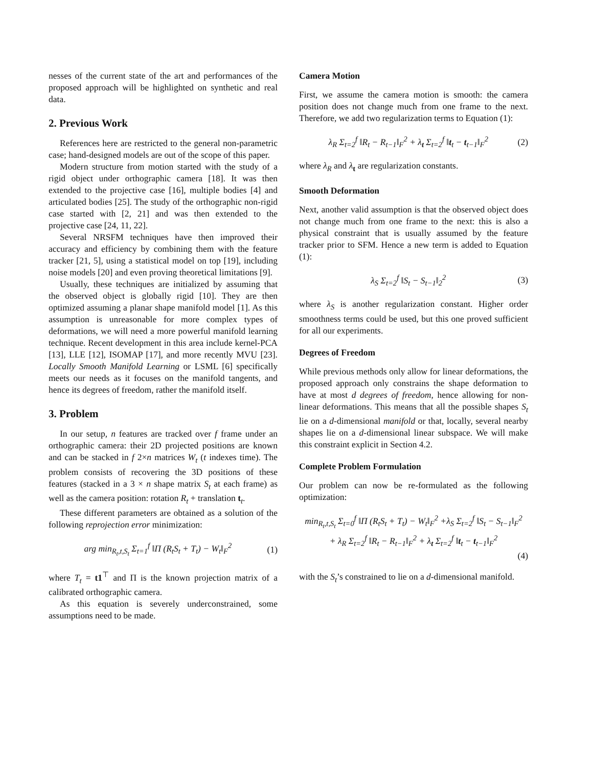nesses of the current state of the art and performances of the proposed approach will be highlighted on synthetic and real data.
2. Previous Work
References here are restricted to the general non-parametric case; hand-designed models are out of the scope of this paper.
Modern structure from motion started with the study of a rigid object under orthographic camera [18]. It was then extended to the projective case [16], multiple bodies [4] and articulated bodies [25]. The study of the orthographic non-rigid case started with [2, 21] and was then extended to the projective case [24, 11, 22].
Several NRSFM techniques have then improved their accuracy and efficiency by combining them with the feature tracker [21, 5], using a statistical model on top [19], including noise models [20] and even proving theoretical limitations [9].
Usually, these techniques are initialized by assuming that the observed object is globally rigid [10]. They are then optimized assuming a planar shape manifold model [1]. As this assumption is unreasonable for more complex types of deformations, we will need a more powerful manifold learning technique. Recent development in this area include kernel-PCA [13], LLE [12], ISOMAP [17], and more recently MVU [23]. Locally Smooth Manifold Learning or LSML [6] specifically meets our needs as it focuses on the manifold tangents, and hence its degrees of freedom, rather the manifold itself.
3. Problem
In our setup, n features are tracked over f frame under an orthographic camera: their 2D projected positions are known and can be stacked in f 2×n matrices W<sub>t</sub> (t indexes time). The problem consists of recovering the 3D positions of these features (stacked in a 3 × n shape matrix S<sub>t</sub> at each frame) as well as the camera position: rotation R<sub>t</sub> + translation t<sub>t</sub>.
These different parameters are obtained as a solution of the following reprojection error minimization:
arg min<sub>R<sub>t</sub>,t,S<sub>t</sub></sub> Σ<sub>t=1</sub><sup>f</sup> ‖Π (R<sub>t</sub>S<sub>t</sub> + T<sub>t</sub>) − W<sub>t</sub>‖<sub>F</sub><sup>2</sup> (1)
where T<sub>t</sub> = t1<sup>⊤</sup> and Π is the known projection matrix of a calibrated orthographic camera.
As this equation is severely underconstrained, some assumptions need to be made.
Camera Motion
First, we assume the camera motion is smooth: the camera position does not change much from one frame to the next. Therefore, we add two regularization terms to Equation (1):
λ<sub>R</sub> Σ<sub>t=2</sub><sup>f</sup> ‖R<sub>t</sub> − R<sub>t−1</sub>‖<sub>F</sub><sup>2</sup> + λ<sub>t</sub> Σ<sub>t=2</sub><sup>f</sup> ‖t<sub>t</sub> − t<sub>t−1</sub>‖<sub>F</sub><sup>2</sup> (2)
where λ<sub>R</sub> and λ<sub>t</sub> are regularization constants.
Smooth Deformation
Next, another valid assumption is that the observed object does not change much from one frame to the next: this is also a physical constraint that is usually assumed by the feature tracker prior to SFM. Hence a new term is added to Equation (1):
λ<sub>S</sub> Σ<sub>t=2</sub><sup>f</sup> ‖S<sub>t</sub> − S<sub>t−1</sub>‖<sub>2</sub><sup>2</sup> (3)
where λ<sub>S</sub> is another regularization constant. Higher order smoothness terms could be used, but this one proved sufficient for all our experiments.
Degrees of Freedom
While previous methods only allow for linear deformations, the proposed approach only constrains the shape deformation to have at most d degrees of freedom, hence allowing for non-linear deformations. This means that all the possible shapes S<sub>t</sub> lie on a d-dimensional manifold or that, locally, several nearby shapes lie on a d-dimensional linear subspace. We will make this constraint explicit in Section 4.2.
Complete Problem Formulation
Our problem can now be re-formulated as the following optimization:
min<sub>R<sub>t</sub>,t,S<sub>t</sub></sub> Σ<sub>t=0</sub><sup>f</sup> ‖Π (R<sub>t</sub>S<sub>t</sub> + T<sub>t</sub>) − W<sub>t</sub>‖<sub>F</sub><sup>2</sup> +λ<sub>S</sub> Σ<sub>t=2</sub><sup>f</sup> ‖S<sub>t</sub> − S<sub>t−1</sub>‖<sub>F</sub><sup>2</sup>
+ λ<sub>R</sub> Σ<sub>t=2</sub><sup>f</sup> ‖R<sub>t</sub> − R<sub>t−1</sub>‖<sub>F</sub><sup>2</sup> + λ<sub>t</sub> Σ<sub>t=2</sub><sup>f</sup> ‖t<sub>t</sub> − t<sub>t−1</sub>‖<sub>F</sub><sup>2</sup>
(4)
with the S<sub>t</sub>’s constrained to lie on a d-dimensional manifold.